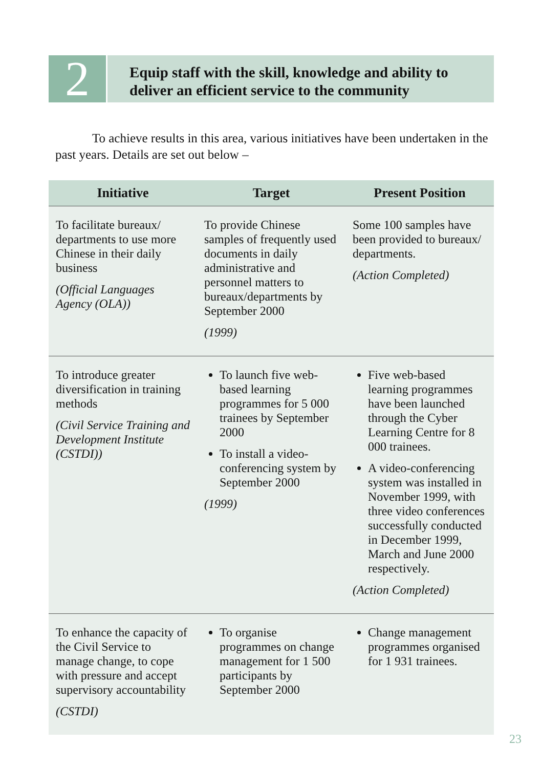2
Equip staff with the skill, knowledge and ability to deliver an efficient service to the community
To achieve results in this area, various initiatives have been undertaken in the past years. Details are set out below –
| Initiative | Target | Present Position |
| --- | --- | --- |
| To facilitate bureaux/ departments to use more Chinese in their daily business (Official Languages Agency (OLA)) | To provide Chinese samples of frequently used documents in daily administrative and personnel matters to bureaux/departments by September 2000 (1999) | Some 100 samples have been provided to bureaux/ departments. (Action Completed) |
| To introduce greater diversification in training methods (Civil Service Training and Development Institute (CSTDI)) | To launch five web-based learning programmes for 5 000 trainees by September 2000 To install a video-conferencing system by September 2000 (1999) | Five web-based learning programmes have been launched through the Cyber Learning Centre for 8 000 trainees. A video-conferencing system was installed in November 1999, with three video conferences successfully conducted in December 1999, March and June 2000 respectively. (Action Completed) |
| To enhance the capacity of the Civil Service to manage change, to cope with pressure and accept supervisory accountability (CSTDI) | To organise programmes on change management for 1 500 participants by September 2000 | Change management programmes organised for 1 931 trainees. |
23